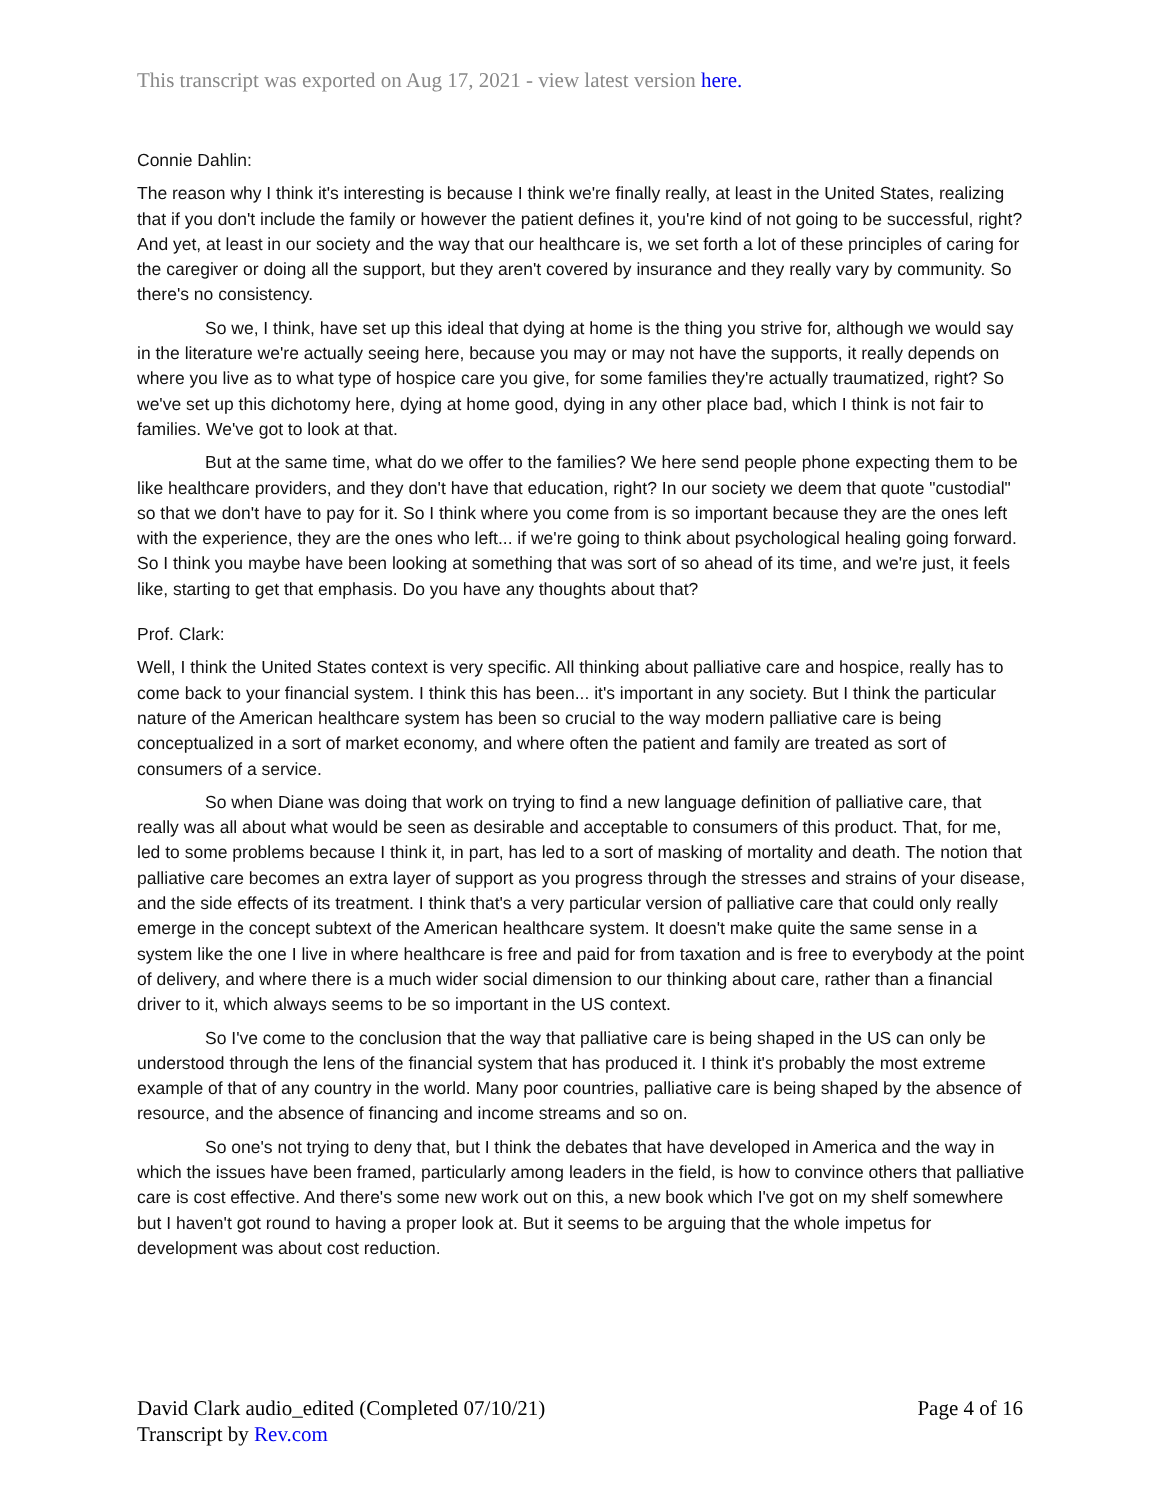This transcript was exported on Aug 17, 2021 - view latest version here.
Connie Dahlin:
The reason why I think it's interesting is because I think we're finally really, at least in the United States, realizing that if you don't include the family or however the patient defines it, you're kind of not going to be successful, right? And yet, at least in our society and the way that our healthcare is, we set forth a lot of these principles of caring for the caregiver or doing all the support, but they aren't covered by insurance and they really vary by community. So there's no consistency.
So we, I think, have set up this ideal that dying at home is the thing you strive for, although we would say in the literature we're actually seeing here, because you may or may not have the supports, it really depends on where you live as to what type of hospice care you give, for some families they're actually traumatized, right? So we've set up this dichotomy here, dying at home good, dying in any other place bad, which I think is not fair to families. We've got to look at that.
But at the same time, what do we offer to the families? We here send people phone expecting them to be like healthcare providers, and they don't have that education, right? In our society we deem that quote "custodial" so that we don't have to pay for it. So I think where you come from is so important because they are the ones left with the experience, they are the ones who left... if we're going to think about psychological healing going forward. So I think you maybe have been looking at something that was sort of so ahead of its time, and we're just, it feels like, starting to get that emphasis. Do you have any thoughts about that?
Prof. Clark:
Well, I think the United States context is very specific. All thinking about palliative care and hospice, really has to come back to your financial system. I think this has been... it's important in any society. But I think the particular nature of the American healthcare system has been so crucial to the way modern palliative care is being conceptualized in a sort of market economy, and where often the patient and family are treated as sort of consumers of a service.
So when Diane was doing that work on trying to find a new language definition of palliative care, that really was all about what would be seen as desirable and acceptable to consumers of this product. That, for me, led to some problems because I think it, in part, has led to a sort of masking of mortality and death. The notion that palliative care becomes an extra layer of support as you progress through the stresses and strains of your disease, and the side effects of its treatment. I think that's a very particular version of palliative care that could only really emerge in the concept subtext of the American healthcare system. It doesn't make quite the same sense in a system like the one I live in where healthcare is free and paid for from taxation and is free to everybody at the point of delivery, and where there is a much wider social dimension to our thinking about care, rather than a financial driver to it, which always seems to be so important in the US context.
So I've come to the conclusion that the way that palliative care is being shaped in the US can only be understood through the lens of the financial system that has produced it. I think it's probably the most extreme example of that of any country in the world. Many poor countries, palliative care is being shaped by the absence of resource, and the absence of financing and income streams and so on.
So one's not trying to deny that, but I think the debates that have developed in America and the way in which the issues have been framed, particularly among leaders in the field, is how to convince others that palliative care is cost effective. And there's some new work out on this, a new book which I've got on my shelf somewhere but I haven't got round to having a proper look at. But it seems to be arguing that the whole impetus for development was about cost reduction.
Page 4 of 16 David Clark audio_edited (Completed 07/10/21)
Transcript by Rev.com